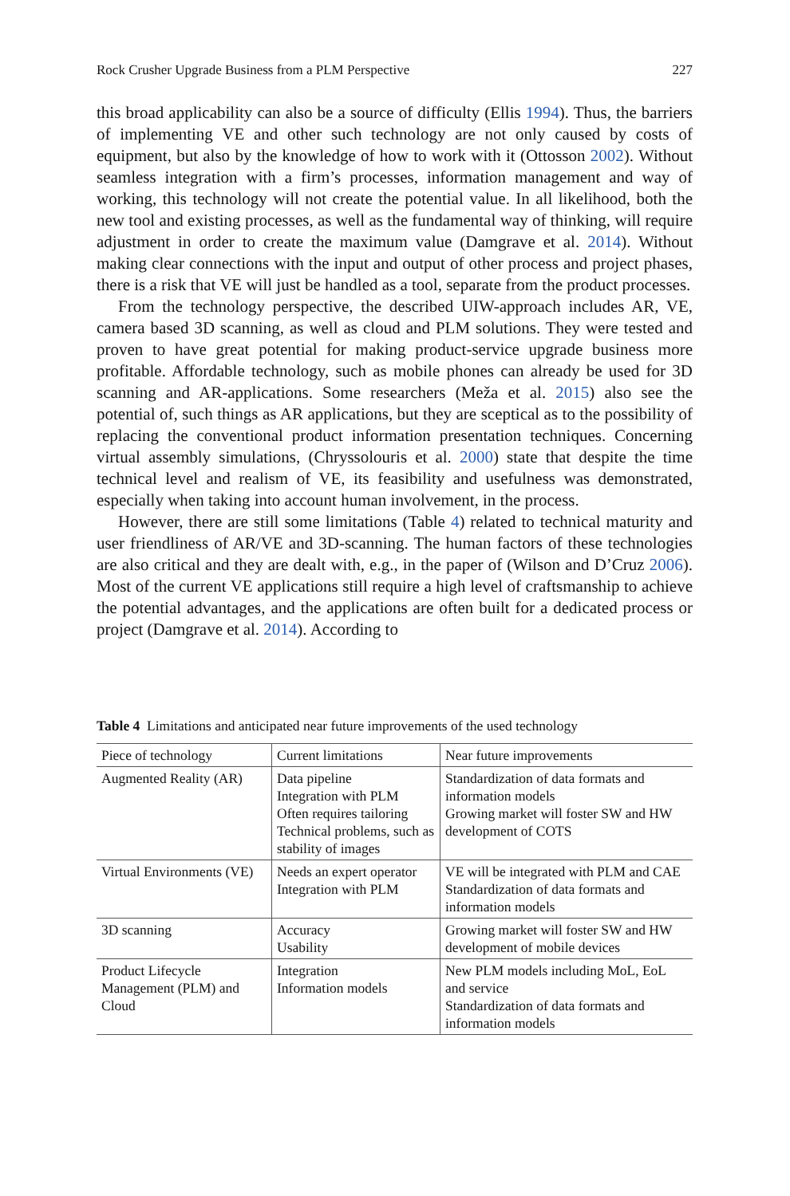Rock Crusher Upgrade Business from a PLM Perspective 227
this broad applicability can also be a source of difficulty (Ellis 1994). Thus, the barriers of implementing VE and other such technology are not only caused by costs of equipment, but also by the knowledge of how to work with it (Ottosson 2002). Without seamless integration with a firm’s processes, information management and way of working, this technology will not create the potential value. In all likelihood, both the new tool and existing processes, as well as the fundamental way of thinking, will require adjustment in order to create the maximum value (Damgrave et al. 2014). Without making clear connections with the input and output of other process and project phases, there is a risk that VE will just be handled as a tool, separate from the product processes.
From the technology perspective, the described UIW-approach includes AR, VE, camera based 3D scanning, as well as cloud and PLM solutions. They were tested and proven to have great potential for making product-service upgrade business more profitable. Affordable technology, such as mobile phones can already be used for 3D scanning and AR-applications. Some researchers (Meža et al. 2015) also see the potential of, such things as AR applications, but they are sceptical as to the possibility of replacing the conventional product information presentation techniques. Concerning virtual assembly simulations, (Chryssolouris et al. 2000) state that despite the time technical level and realism of VE, its feasibility and usefulness was demonstrated, especially when taking into account human involvement, in the process.
However, there are still some limitations (Table 4) related to technical maturity and user friendliness of AR/VE and 3D-scanning. The human factors of these technologies are also critical and they are dealt with, e.g., in the paper of (Wilson and D’Cruz 2006). Most of the current VE applications still require a high level of craftsmanship to achieve the potential advantages, and the applications are often built for a dedicated process or project (Damgrave et al. 2014). According to
Table 4 Limitations and anticipated near future improvements of the used technology
| Piece of technology | Current limitations | Near future improvements |
| --- | --- | --- |
| Augmented Reality (AR) | Data pipeline Integration with PLM Often requires tailoring Technical problems, such as stability of images | Standardization of data formats and information models Growing market will foster SW and HW development of COTS |
| Virtual Environments (VE) | Needs an expert operator Integration with PLM | VE will be integrated with PLM and CAE Standardization of data formats and information models |
| 3D scanning | Accuracy Usability | Growing market will foster SW and HW development of mobile devices |
| Product Lifecycle Management (PLM) and Cloud | Integration Information models | New PLM models including MoL, EoL and service Standardization of data formats and information models |